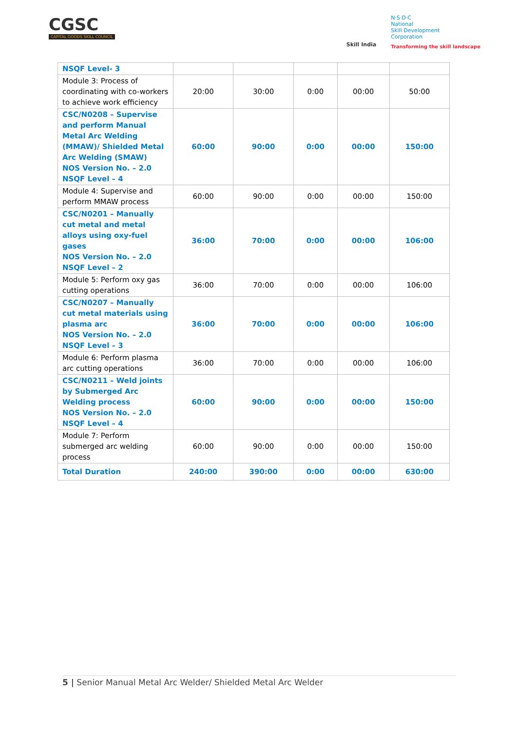CGSC
CAPITAL GOODS SKILL COUNCIL
Skill India
N·S·D·C
National
Skill Development
Corporation
Transforming the skill landscape
| NSQF Level- 3 | | | | | |
| Module 3: Process of coordinating with co-workers to achieve work efficiency | 20:00 | 30:00 | 0:00 | 00:00 | 50:00 |
| CSC/N0208 – Supervise and perform Manual Metal Arc Welding (MMAW)/ Shielded Metal Arc Welding (SMAW) NOS Version No. – 2.0 NSQF Level – 4 | 60:00 | 90:00 | 0:00 | 00:00 | 150:00 |
| Module 4: Supervise and perform MMAW process | 60:00 | 90:00 | 0:00 | 00:00 | 150:00 |
| CSC/N0201 – Manually cut metal and metal alloys using oxy-fuel gases NOS Version No. – 2.0 NSQF Level – 2 | 36:00 | 70:00 | 0:00 | 00:00 | 106:00 |
| Module 5: Perform oxy gas cutting operations | 36:00 | 70:00 | 0:00 | 00:00 | 106:00 |
| CSC/N0207 – Manually cut metal materials using plasma arc NOS Version No. – 2.0 NSQF Level – 3 | 36:00 | 70:00 | 0:00 | 00:00 | 106:00 |
| Module 6: Perform plasma arc cutting operations | 36:00 | 70:00 | 0:00 | 00:00 | 106:00 |
| CSC/N0211 – Weld joints by Submerged Arc Welding process NOS Version No. – 2.0 NSQF Level – 4 | 60:00 | 90:00 | 0:00 | 00:00 | 150:00 |
| Module 7: Perform submerged arc welding process | 60:00 | 90:00 | 0:00 | 00:00 | 150:00 |
| Total Duration | 240:00 | 390:00 | 0:00 | 00:00 | 630:00 |
5 | Senior Manual Metal Arc Welder/ Shielded Metal Arc Welder